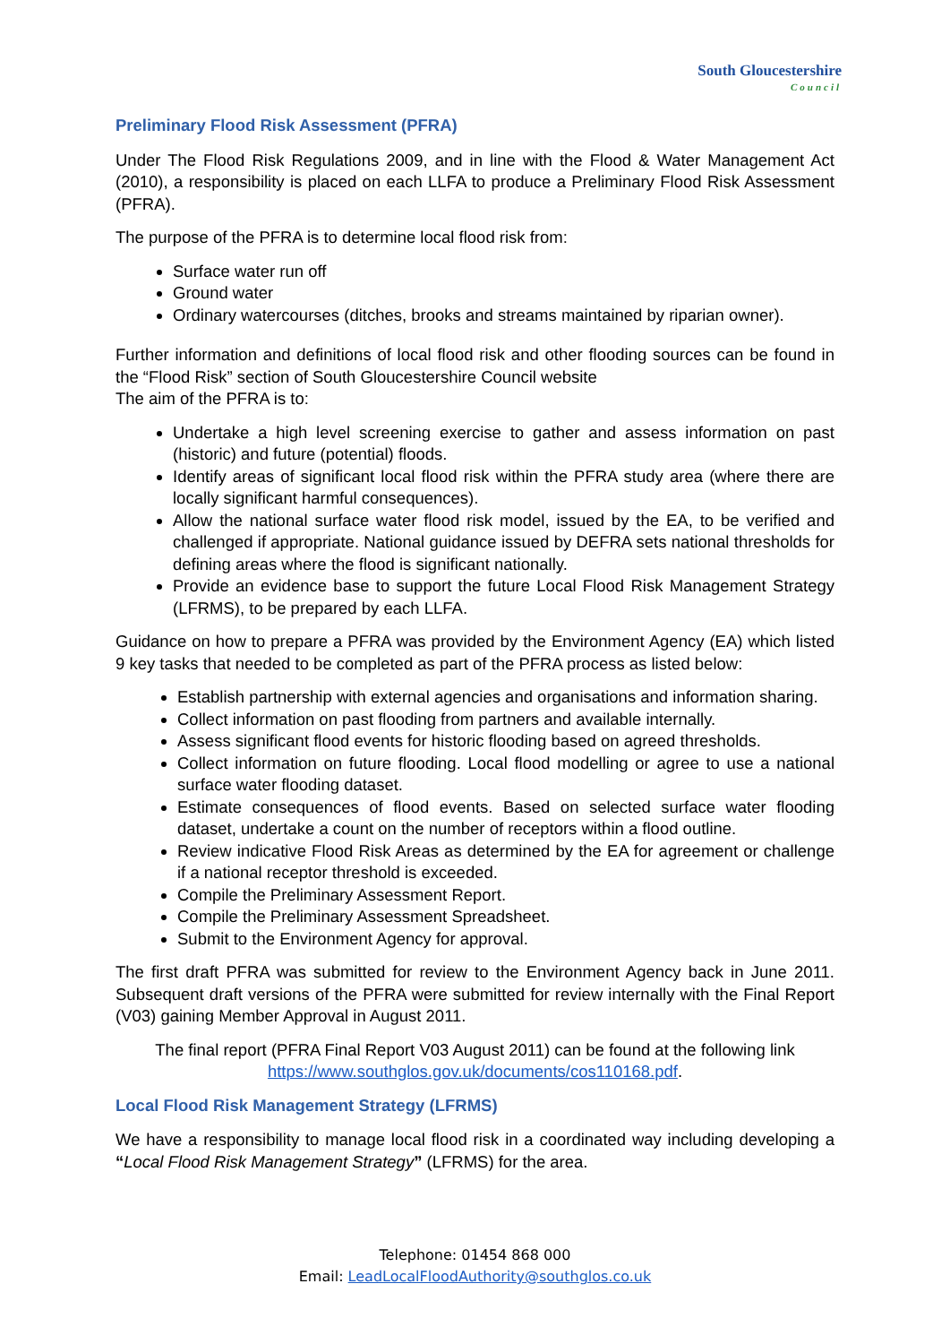South Gloucestershire
Council
Preliminary Flood Risk Assessment (PFRA)
Under The Flood Risk Regulations 2009, and in line with the Flood & Water Management Act (2010), a responsibility is placed on each LLFA to produce a Preliminary Flood Risk Assessment (PFRA).
The purpose of the PFRA is to determine local flood risk from:
Surface water run off
Ground water
Ordinary watercourses (ditches, brooks and streams maintained by riparian owner).
Further information and definitions of local flood risk and other flooding sources can be found in the “Flood Risk” section of South Gloucestershire Council website
The aim of the PFRA is to:
Undertake a high level screening exercise to gather and assess information on past (historic) and future (potential) floods.
Identify areas of significant local flood risk within the PFRA study area (where there are locally significant harmful consequences).
Allow the national surface water flood risk model, issued by the EA, to be verified and challenged if appropriate. National guidance issued by DEFRA sets national thresholds for defining areas where the flood is significant nationally.
Provide an evidence base to support the future Local Flood Risk Management Strategy (LFRMS), to be prepared by each LLFA.
Guidance on how to prepare a PFRA was provided by the Environment Agency (EA) which listed 9 key tasks that needed to be completed as part of the PFRA process as listed below:
Establish partnership with external agencies and organisations and information sharing.
Collect information on past flooding from partners and available internally.
Assess significant flood events for historic flooding based on agreed thresholds.
Collect information on future flooding. Local flood modelling or agree to use a national surface water flooding dataset.
Estimate consequences of flood events. Based on selected surface water flooding dataset, undertake a count on the number of receptors within a flood outline.
Review indicative Flood Risk Areas as determined by the EA for agreement or challenge if a national receptor threshold is exceeded.
Compile the Preliminary Assessment Report.
Compile the Preliminary Assessment Spreadsheet.
Submit to the Environment Agency for approval.
The first draft PFRA was submitted for review to the Environment Agency back in June 2011. Subsequent draft versions of the PFRA were submitted for review internally with the Final Report (V03) gaining Member Approval in August 2011.
The final report (PFRA Final Report V03 August 2011) can be found at the following link https://www.southglos.gov.uk/documents/cos110168.pdf.
Local Flood Risk Management Strategy (LFRMS)
We have a responsibility to manage local flood risk in a coordinated way including developing a “Local Flood Risk Management Strategy” (LFRMS) for the area.
Telephone: 01454 868 000
Email: LeadLocalFloodAuthority@southglos.co.uk